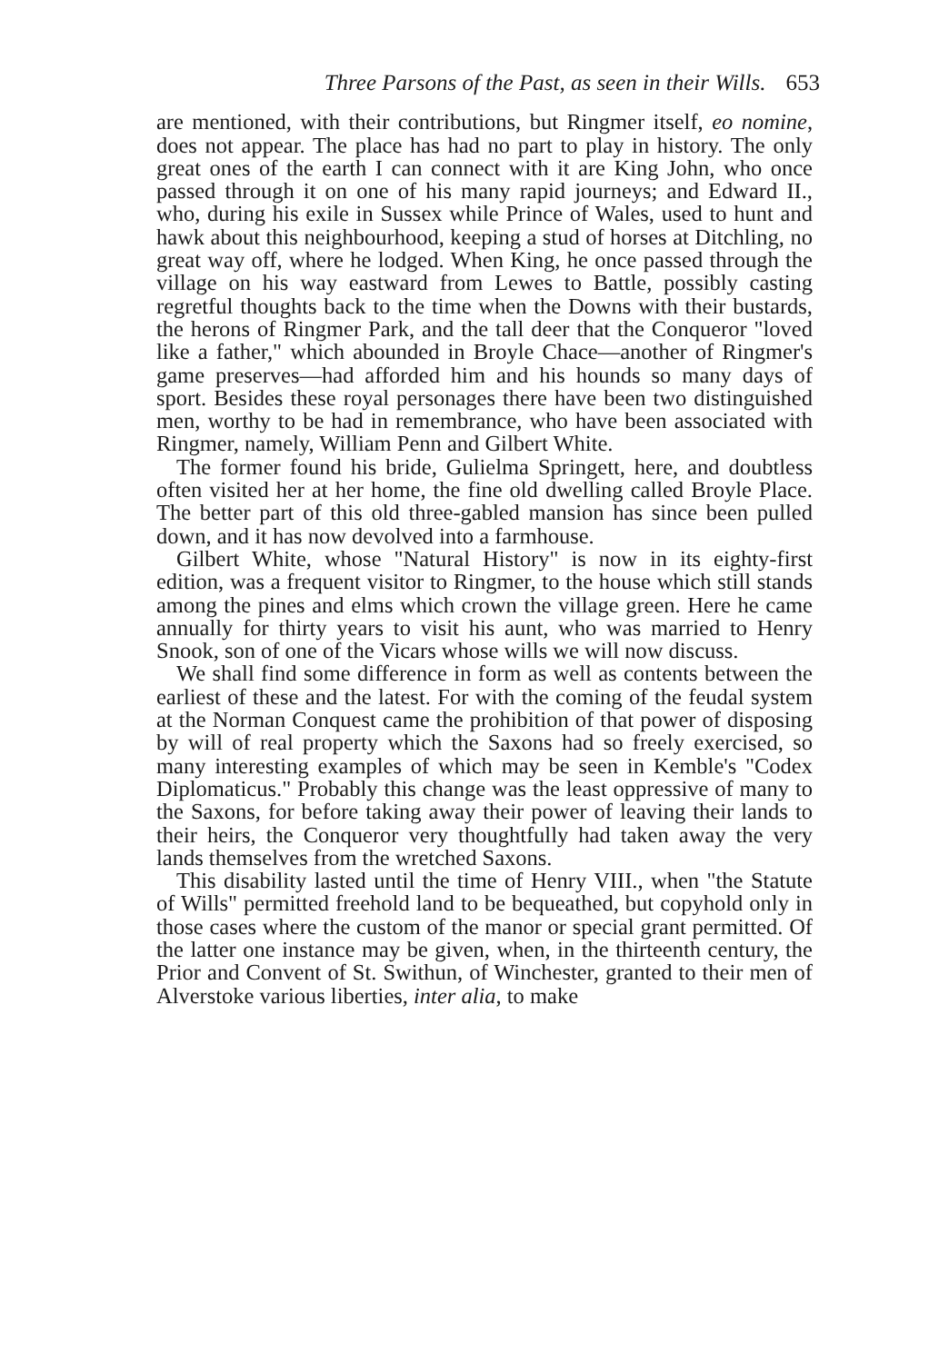Three Parsons of the Past, as seen in their Wills. 653
are mentioned, with their contributions, but Ringmer itself, eo nomine, does not appear. The place has had no part to play in history. The only great ones of the earth I can connect with it are King John, who once passed through it on one of his many rapid journeys; and Edward II., who, during his exile in Sussex while Prince of Wales, used to hunt and hawk about this neighbourhood, keeping a stud of horses at Ditchling, no great way off, where he lodged. When King, he once passed through the village on his way eastward from Lewes to Battle, possibly casting regretful thoughts back to the time when the Downs with their bustards, the herons of Ringmer Park, and the tall deer that the Conqueror "loved like a father," which abounded in Broyle Chace—another of Ringmer's game preserves—had afforded him and his hounds so many days of sport. Besides these royal personages there have been two distinguished men, worthy to be had in remembrance, who have been associated with Ringmer, namely, William Penn and Gilbert White.
The former found his bride, Gulielma Springett, here, and doubtless often visited her at her home, the fine old dwelling called Broyle Place. The better part of this old three-gabled mansion has since been pulled down, and it has now devolved into a farmhouse.
Gilbert White, whose "Natural History" is now in its eighty-first edition, was a frequent visitor to Ringmer, to the house which still stands among the pines and elms which crown the village green. Here he came annually for thirty years to visit his aunt, who was married to Henry Snook, son of one of the Vicars whose wills we will now discuss.
We shall find some difference in form as well as contents between the earliest of these and the latest. For with the coming of the feudal system at the Norman Conquest came the prohibition of that power of disposing by will of real property which the Saxons had so freely exercised, so many interesting examples of which may be seen in Kemble's "Codex Diplomaticus." Probably this change was the least oppressive of many to the Saxons, for before taking away their power of leaving their lands to their heirs, the Conqueror very thoughtfully had taken away the very lands themselves from the wretched Saxons.
This disability lasted until the time of Henry VIII., when "the Statute of Wills" permitted freehold land to be bequeathed, but copyhold only in those cases where the custom of the manor or special grant permitted. Of the latter one instance may be given, when, in the thirteenth century, the Prior and Convent of St. Swithun, of Winchester, granted to their men of Alverstoke various liberties, inter alia, to make